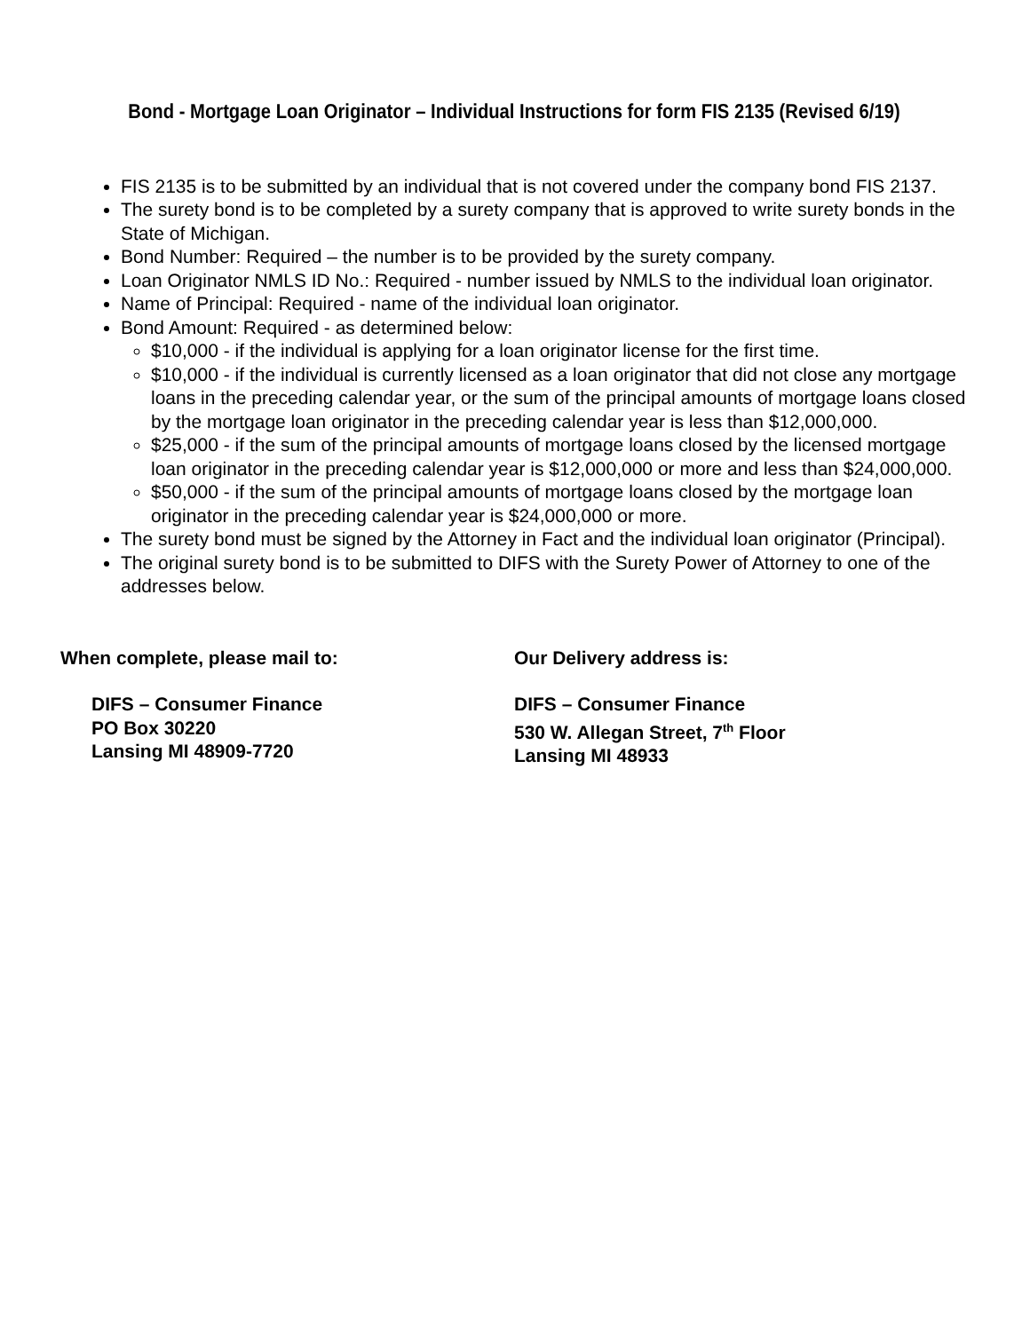Bond - Mortgage Loan Originator – Individual Instructions for form FIS 2135 (Revised 6/19)
FIS 2135 is to be submitted by an individual that is not covered under the company bond FIS 2137.
The surety bond is to be completed by a surety company that is approved to write surety bonds in the State of Michigan.
Bond Number: Required – the number is to be provided by the surety company.
Loan Originator NMLS ID No.: Required - number issued by NMLS to the individual loan originator.
Name of Principal: Required - name of the individual loan originator.
Bond Amount: Required - as determined below:
$10,000 - if the individual is applying for a loan originator license for the first time.
$10,000 - if the individual is currently licensed as a loan originator that did not close any mortgage loans in the preceding calendar year, or the sum of the principal amounts of mortgage loans closed by the mortgage loan originator in the preceding calendar year is less than $12,000,000.
$25,000 - if the sum of the principal amounts of mortgage loans closed by the licensed mortgage loan originator in the preceding calendar year is $12,000,000 or more and less than $24,000,000.
$50,000 - if the sum of the principal amounts of mortgage loans closed by the mortgage loan originator in the preceding calendar year is $24,000,000 or more.
The surety bond must be signed by the Attorney in Fact and the individual loan originator (Principal).
The original surety bond is to be submitted to DIFS with the Surety Power of Attorney to one of the addresses below.
When complete, please mail to:
DIFS – Consumer Finance
PO Box 30220
Lansing MI 48909-7720
Our Delivery address is:
DIFS – Consumer Finance
530 W. Allegan Street, 7<sup>th</sup> Floor
Lansing MI 48933